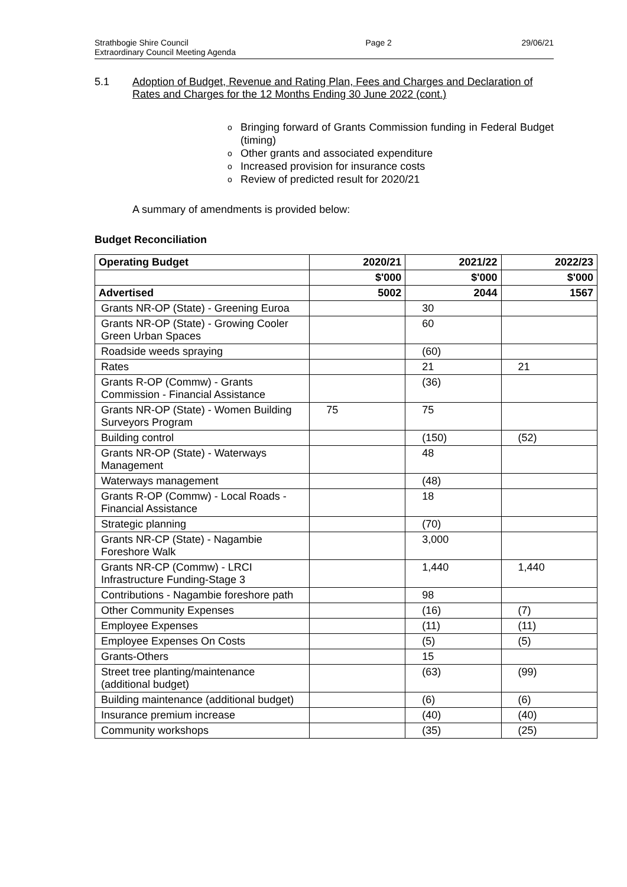Strathbogie Shire Council
Extraordinary Council Meeting Agenda
Page 2 29/06/21
5.1 Adoption of Budget, Revenue and Rating Plan, Fees and Charges and Declaration of Rates and Charges for the 12 Months Ending 30 June 2022 (cont.)
o Bringing forward of Grants Commission funding in Federal Budget (timing)
o Other grants and associated expenditure
o Increased provision for insurance costs
o Review of predicted result for 2020/21
A summary of amendments is provided below:
Budget Reconciliation
| Operating Budget | 2020/21 | 2021/22 | 2022/23 |
| --- | --- | --- | --- |
| | $'000 | $'000 | $'000 |
| Advertised | 5002 | 2044 | 1567 |
| Grants NR-OP (State) - Greening Euroa | | 30 | |
| Grants NR-OP (State) - Growing Cooler Green Urban Spaces | | 60 | |
| Roadside weeds spraying | | (60) | |
| Rates | | 21 | 21 |
| Grants R-OP (Commw) - Grants Commission - Financial Assistance | | (36) | |
| Grants NR-OP (State) - Women Building Surveyors Program | 75 | 75 | |
| Building control | | (150) | (52) |
| Grants NR-OP (State) - Waterways Management | | 48 | |
| Waterways management | | (48) | |
| Grants R-OP (Commw) - Local Roads - Financial Assistance | | 18 | |
| Strategic planning | | (70) | |
| Grants NR-CP (State) - Nagambie Foreshore Walk | | 3,000 | |
| Grants NR-CP (Commw) - LRCI Infrastructure Funding-Stage 3 | | 1,440 | 1,440 |
| Contributions - Nagambie foreshore path | | 98 | |
| Other Community Expenses | | (16) | (7) |
| Employee Expenses | | (11) | (11) |
| Employee Expenses On Costs | | (5) | (5) |
| Grants-Others | | 15 | |
| Street tree planting/maintenance (additional budget) | | (63) | (99) |
| Building maintenance (additional budget) | | (6) | (6) |
| Insurance premium increase | | (40) | (40) |
| Community workshops | | (35) | (25) |